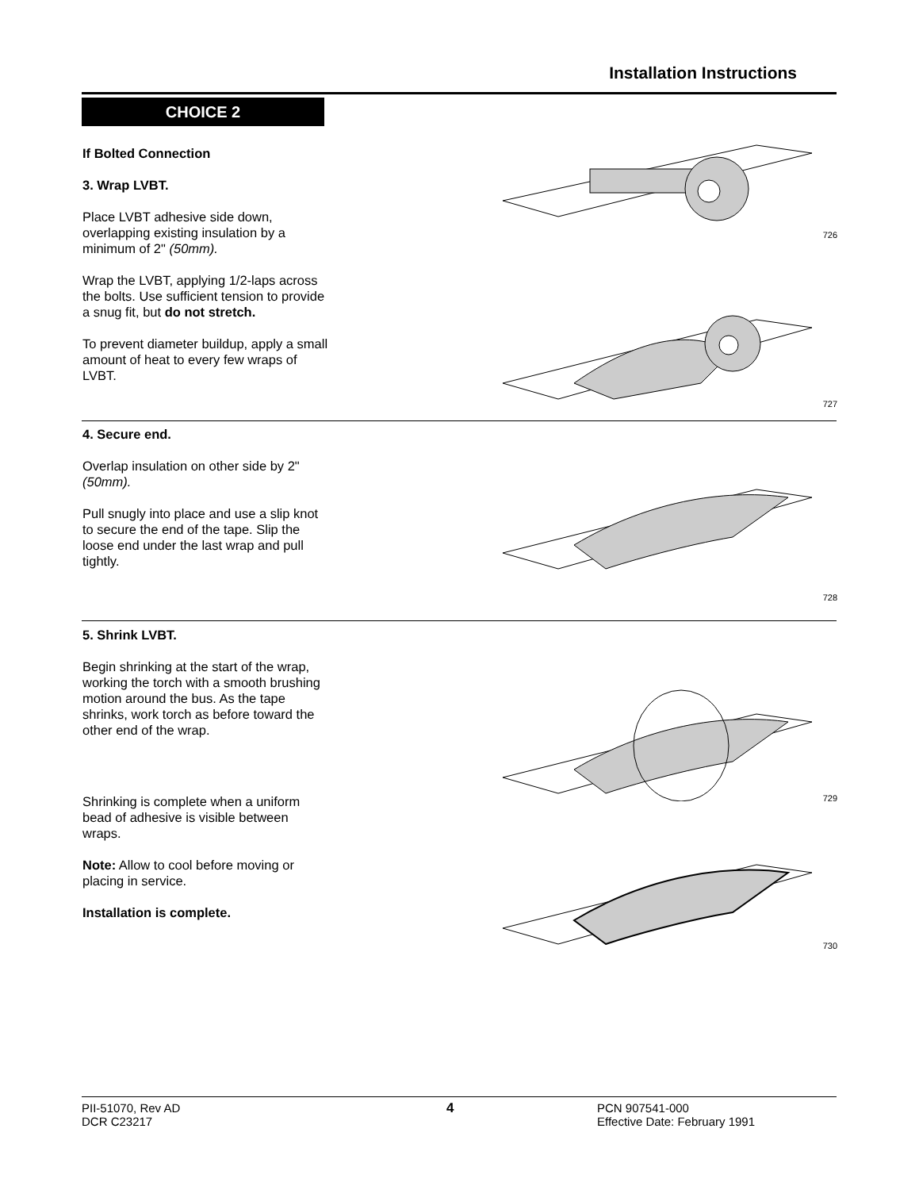Installation Instructions
CHOICE 2
If Bolted Connection
3. Wrap LVBT.
Place LVBT adhesive side down, overlapping existing insulation by a minimum of 2" (50mm).
Wrap the LVBT, applying 1/2-laps across the bolts. Use sufficient tension to provide a snug fit, but do not stretch.
To prevent diameter buildup, apply a small amount of heat to every few wraps of LVBT.
726
727
4. Secure end.
Overlap insulation on other side by 2" (50mm).
Pull snugly into place and use a slip knot to secure the end of the tape. Slip the loose end under the last wrap and pull tightly.
728
5. Shrink LVBT.
Begin shrinking at the start of the wrap, working the torch with a smooth brushing motion around the bus. As the tape shrinks, work torch as before toward the other end of the wrap.
Shrinking is complete when a uniform bead of adhesive is visible between wraps.
Note: Allow to cool before moving or placing in service.
Installation is complete.
729
730
PII-51070, Rev AD
DCR C23217
4 PCN 907541-000
Effective Date: February 1991